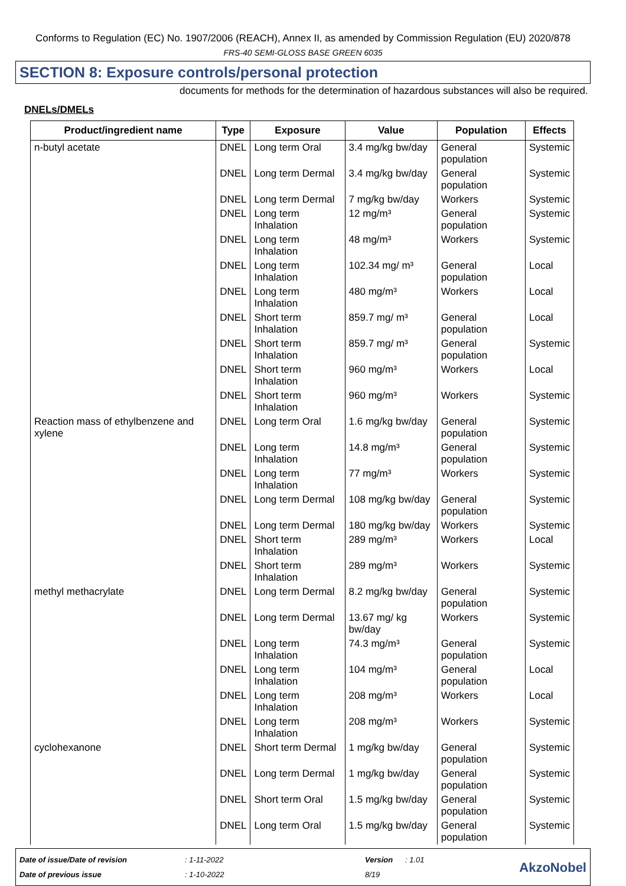Conforms to Regulation (EC) No. 1907/2006 (REACH), Annex II, as amended by Commission Regulation (EU) 2020/878
FRS-40 SEMI-GLOSS BASE GREEN 6035
SECTION 8: Exposure controls/personal protection
documents for methods for the determination of hazardous substances will also be required.
DNELs/DMELs
| Product/ingredient name | Type | Exposure | Value | Population | Effects |
| --- | --- | --- | --- | --- | --- |
| n-butyl acetate | DNEL | Long term Oral | 3.4 mg/kg bw/day | General population | Systemic |
| | DNEL | Long term Dermal | 3.4 mg/kg bw/day | General population | Systemic |
| | DNEL | Long term Dermal | 7 mg/kg bw/day | Workers | Systemic |
| | DNEL | Long term Inhalation | 12 mg/m³ | General population | Systemic |
| | DNEL | Long term Inhalation | 48 mg/m³ | Workers | Systemic |
| | DNEL | Long term Inhalation | 102.34 mg/ m³ | General population | Local |
| | DNEL | Long term Inhalation | 480 mg/m³ | Workers | Local |
| | DNEL | Short term Inhalation | 859.7 mg/ m³ | General population | Local |
| | DNEL | Short term Inhalation | 859.7 mg/ m³ | General population | Systemic |
| | DNEL | Short term Inhalation | 960 mg/m³ | Workers | Local |
| | DNEL | Short term Inhalation | 960 mg/m³ | Workers | Systemic |
| Reaction mass of ethylbenzene and xylene | DNEL | Long term Oral | 1.6 mg/kg bw/day | General population | Systemic |
| | DNEL | Long term Inhalation | 14.8 mg/m³ | General population | Systemic |
| | DNEL | Long term Inhalation | 77 mg/m³ | Workers | Systemic |
| | DNEL | Long term Dermal | 108 mg/kg bw/day | General population | Systemic |
| | DNEL | Long term Dermal | 180 mg/kg bw/day | Workers | Systemic |
| | DNEL | Short term Inhalation | 289 mg/m³ | Workers | Local |
| | DNEL | Short term Inhalation | 289 mg/m³ | Workers | Systemic |
| methyl methacrylate | DNEL | Long term Dermal | 8.2 mg/kg bw/day | General population | Systemic |
| | DNEL | Long term Dermal | 13.67 mg/ kg bw/day | Workers | Systemic |
| | DNEL | Long term Inhalation | 74.3 mg/m³ | General population | Systemic |
| | DNEL | Long term Inhalation | 104 mg/m³ | General population | Local |
| | DNEL | Long term Inhalation | 208 mg/m³ | Workers | Local |
| | DNEL | Long term Inhalation | 208 mg/m³ | Workers | Systemic |
| cyclohexanone | DNEL | Short term Dermal | 1 mg/kg bw/day | General population | Systemic |
| | DNEL | Long term Dermal | 1 mg/kg bw/day | General population | Systemic |
| | DNEL | Short term Oral | 1.5 mg/kg bw/day | General population | Systemic |
| | DNEL | Long term Oral | 1.5 mg/kg bw/day | General population | Systemic |
Date of issue/Date of revision
Date of previous issue
: 1-11-2022
: 1-10-2022
Version
8/19
: 1.01
AkzoNobel